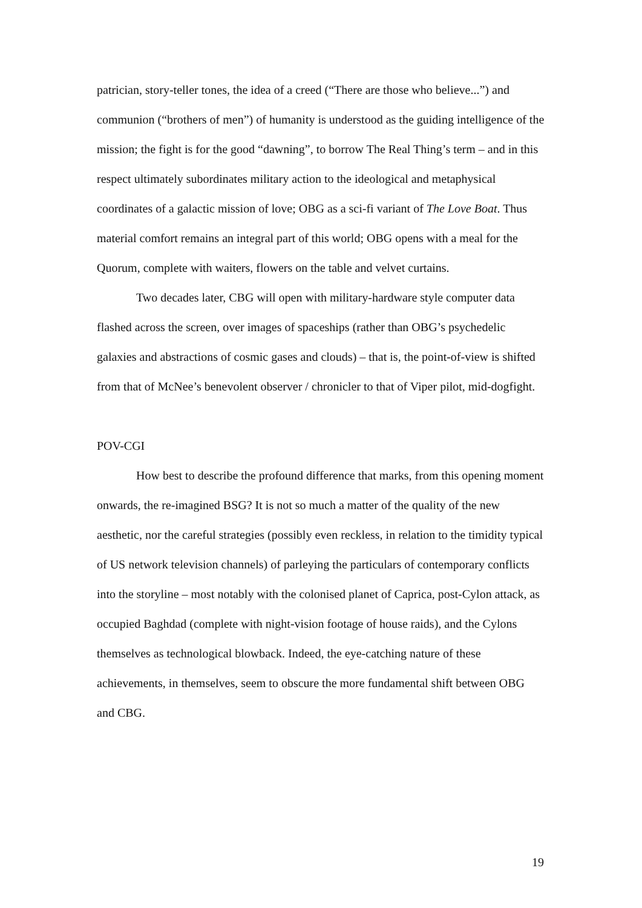patrician, story-teller tones, the idea of a creed (“There are those who believe...”) and communion (“brothers of men”) of humanity is understood as the guiding intelligence of the mission; the fight is for the good “dawning”, to borrow The Real Thing’s term – and in this respect ultimately subordinates military action to the ideological and metaphysical coordinates of a galactic mission of love; OBG as a sci-fi variant of The Love Boat. Thus material comfort remains an integral part of this world; OBG opens with a meal for the Quorum, complete with waiters, flowers on the table and velvet curtains.
Two decades later, CBG will open with military-hardware style computer data flashed across the screen, over images of spaceships (rather than OBG’s psychedelic galaxies and abstractions of cosmic gases and clouds) – that is, the point-of-view is shifted from that of McNee’s benevolent observer / chronicler to that of Viper pilot, mid-dogfight.
POV-CGI
How best to describe the profound difference that marks, from this opening moment onwards, the re-imagined BSG? It is not so much a matter of the quality of the new aesthetic, nor the careful strategies (possibly even reckless, in relation to the timidity typical of US network television channels) of parleying the particulars of contemporary conflicts into the storyline – most notably with the colonised planet of Caprica, post-Cylon attack, as occupied Baghdad (complete with night-vision footage of house raids), and the Cylons themselves as technological blowback. Indeed, the eye-catching nature of these achievements, in themselves, seem to obscure the more fundamental shift between OBG and CBG.
19